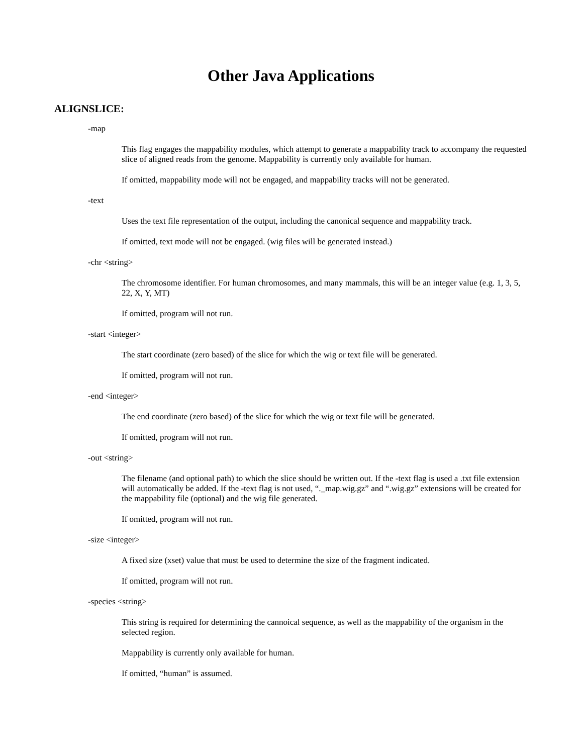Other Java Applications
ALIGNSLICE:
-map
This flag engages the mappability modules, which attempt to generate a mappability track to accompany the requested slice of aligned reads from the genome. Mappability is currently only available for human.
If omitted, mappability mode will not be engaged, and mappability tracks will not be generated.
-text
Uses the text file representation of the output, including the canonical sequence and mappability track.
If omitted, text mode will not be engaged. (wig files will be generated instead.)
-chr <string>
The chromosome identifier. For human chromosomes, and many mammals, this will be an integer value (e.g. 1, 3, 5, 22, X, Y, MT)
If omitted, program will not run.
-start <integer>
The start coordinate (zero based) of the slice for which the wig or text file will be generated.
If omitted, program will not run.
-end <integer>
The end coordinate (zero based) of the slice for which the wig or text file will be generated.
If omitted, program will not run.
-out <string>
The filename (and optional path) to which the slice should be written out. If the -text flag is used a .txt file extension will automatically be added. If the -text flag is not used, “._map.wig.gz” and “.wig.gz” extensions will be created for the mappability file (optional) and the wig file generated.
If omitted, program will not run.
-size <integer>
A fixed size (xset) value that must be used to determine the size of the fragment indicated.
If omitted, program will not run.
-species <string>
This string is required for determining the cannoical sequence, as well as the mappability of the organism in the selected region.
Mappability is currently only available for human.
If omitted, “human” is assumed.